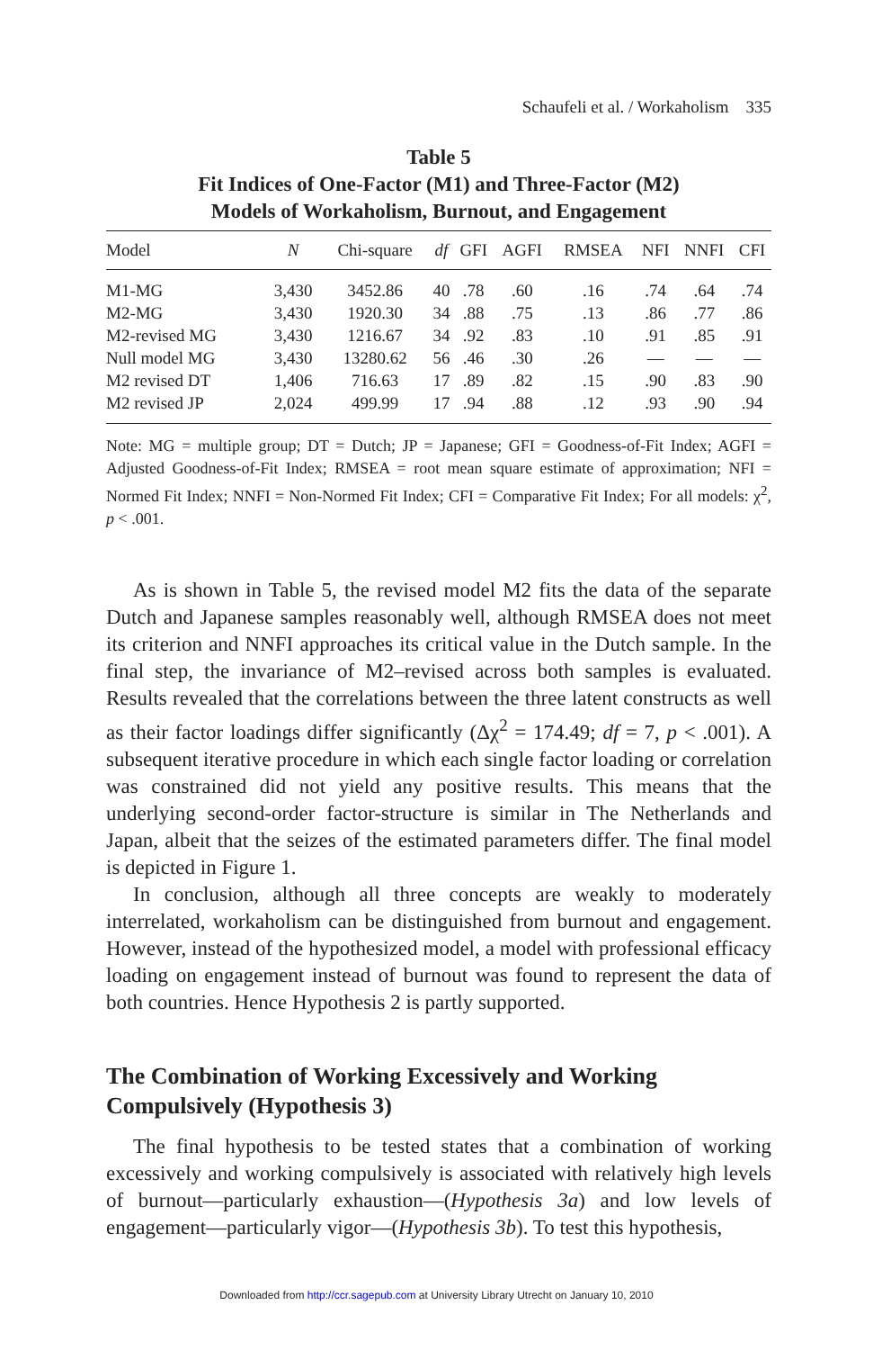Schaufeli et al. / Workaholism 335
Table 5
Fit Indices of One-Factor (M1) and Three-Factor (M2)
Models of Workaholism, Burnout, and Engagement
| Model | N | Chi-square | df | GFI | AGFI | RMSEA | NFI | NNFI | CFI |
| --- | --- | --- | --- | --- | --- | --- | --- | --- | --- |
| M1-MG | 3,430 | 3452.86 | 40 | .78 | .60 | .16 | .74 | .64 | .74 |
| M2-MG | 3,430 | 1920.30 | 34 | .88 | .75 | .13 | .86 | .77 | .86 |
| M2-revised MG | 3,430 | 1216.67 | 34 | .92 | .83 | .10 | .91 | .85 | .91 |
| Null model MG | 3,430 | 13280.62 | 56 | .46 | .30 | .26 | — | — | — |
| M2 revised DT | 1,406 | 716.63 | 17 | .89 | .82 | .15 | .90 | .83 | .90 |
| M2 revised JP | 2,024 | 499.99 | 17 | .94 | .88 | .12 | .93 | .90 | .94 |
Note: MG = multiple group; DT = Dutch; JP = Japanese; GFI = Goodness-of-Fit Index; AGFI = Adjusted Goodness-of-Fit Index; RMSEA = root mean square estimate of approximation; NFI = Normed Fit Index; NNFI = Non-Normed Fit Index; CFI = Comparative Fit Index; For all models: χ<sup>2</sup>, p < .001.
As is shown in Table 5, the revised model M2 fits the data of the separate Dutch and Japanese samples reasonably well, although RMSEA does not meet its criterion and NNFI approaches its critical value in the Dutch sample. In the final step, the invariance of M2–revised across both samples is evaluated. Results revealed that the correlations between the three latent constructs as well as their factor loadings differ significantly (Δχ<sup>2</sup> = 174.49; df = 7, p < .001). A subsequent iterative procedure in which each single factor loading or correlation was constrained did not yield any positive results. This means that the underlying second-order factor-structure is similar in The Netherlands and Japan, albeit that the seizes of the estimated parameters differ. The final model is depicted in Figure 1.
In conclusion, although all three concepts are weakly to moderately interrelated, workaholism can be distinguished from burnout and engagement. However, instead of the hypothesized model, a model with professional efficacy loading on engagement instead of burnout was found to represent the data of both countries. Hence Hypothesis 2 is partly supported.
The Combination of Working Excessively and Working Compulsively (Hypothesis 3)
The final hypothesis to be tested states that a combination of working excessively and working compulsively is associated with relatively high levels of burnout—particularly exhaustion—(Hypothesis 3a) and low levels of engagement—particularly vigor—(Hypothesis 3b). To test this hypothesis,
Downloaded from http://ccr.sagepub.com at University Library Utrecht on January 10, 2010